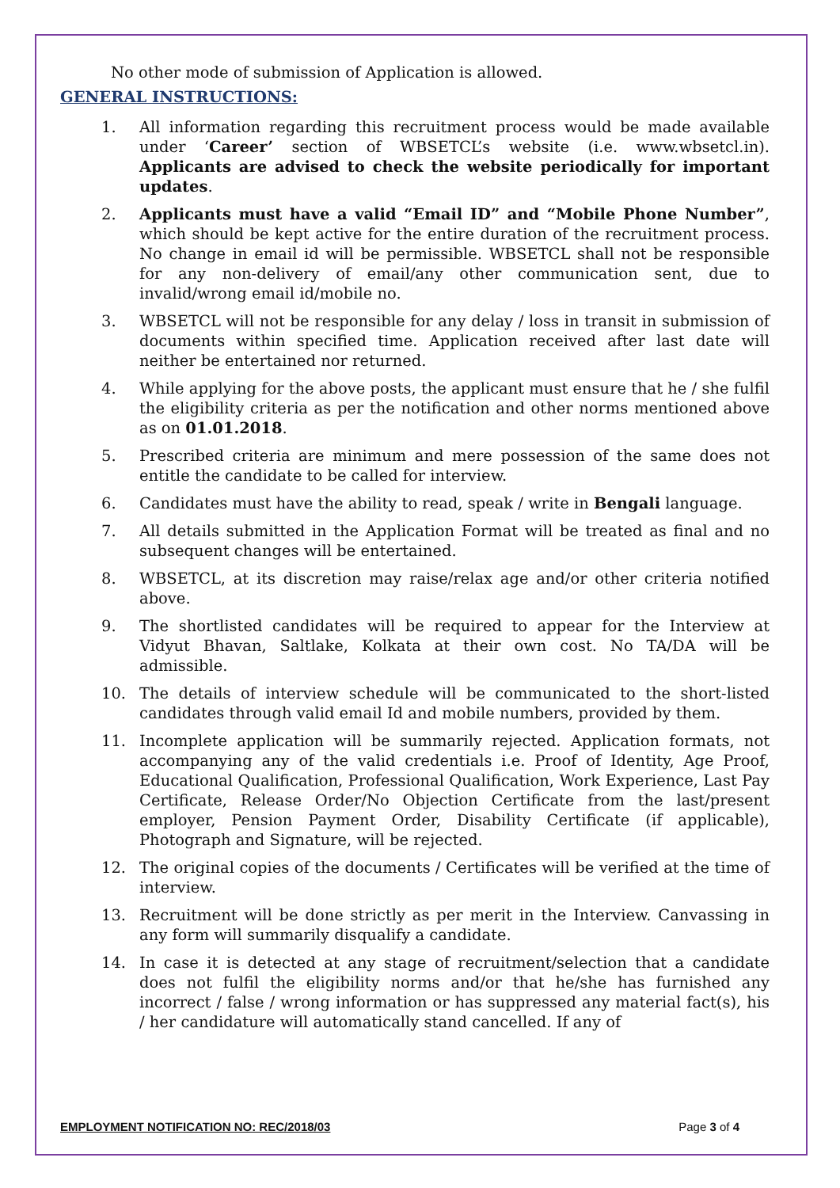No other mode of submission of Application is allowed.
GENERAL INSTRUCTIONS:
1. All information regarding this recruitment process would be made available under ‘Career’ section of WBSETCL’s website (i.e. www.wbsetcl.in). Applicants are advised to check the website periodically for important updates.
2. Applicants must have a valid “Email ID” and “Mobile Phone Number”, which should be kept active for the entire duration of the recruitment process. No change in email id will be permissible. WBSETCL shall not be responsible for any non-delivery of email/any other communication sent, due to invalid/wrong email id/mobile no.
3. WBSETCL will not be responsible for any delay / loss in transit in submission of documents within specified time. Application received after last date will neither be entertained nor returned.
4. While applying for the above posts, the applicant must ensure that he / she fulfil the eligibility criteria as per the notification and other norms mentioned above as on 01.01.2018.
5. Prescribed criteria are minimum and mere possession of the same does not entitle the candidate to be called for interview.
6. Candidates must have the ability to read, speak / write in Bengali language.
7. All details submitted in the Application Format will be treated as final and no subsequent changes will be entertained.
8. WBSETCL, at its discretion may raise/relax age and/or other criteria notified above.
9. The shortlisted candidates will be required to appear for the Interview at Vidyut Bhavan, Saltlake, Kolkata at their own cost. No TA/DA will be admissible.
10. The details of interview schedule will be communicated to the short-listed candidates through valid email Id and mobile numbers, provided by them.
11. Incomplete application will be summarily rejected. Application formats, not accompanying any of the valid credentials i.e. Proof of Identity, Age Proof, Educational Qualification, Professional Qualification, Work Experience, Last Pay Certificate, Release Order/No Objection Certificate from the last/present employer, Pension Payment Order, Disability Certificate (if applicable), Photograph and Signature, will be rejected.
12. The original copies of the documents / Certificates will be verified at the time of interview.
13. Recruitment will be done strictly as per merit in the Interview. Canvassing in any form will summarily disqualify a candidate.
14. In case it is detected at any stage of recruitment/selection that a candidate does not fulfil the eligibility norms and/or that he/she has furnished any incorrect / false / wrong information or has suppressed any material fact(s), his / her candidature will automatically stand cancelled. If any of
EMPLOYMENT NOTIFICATION NO: REC/2018/03 Page 3 of 4